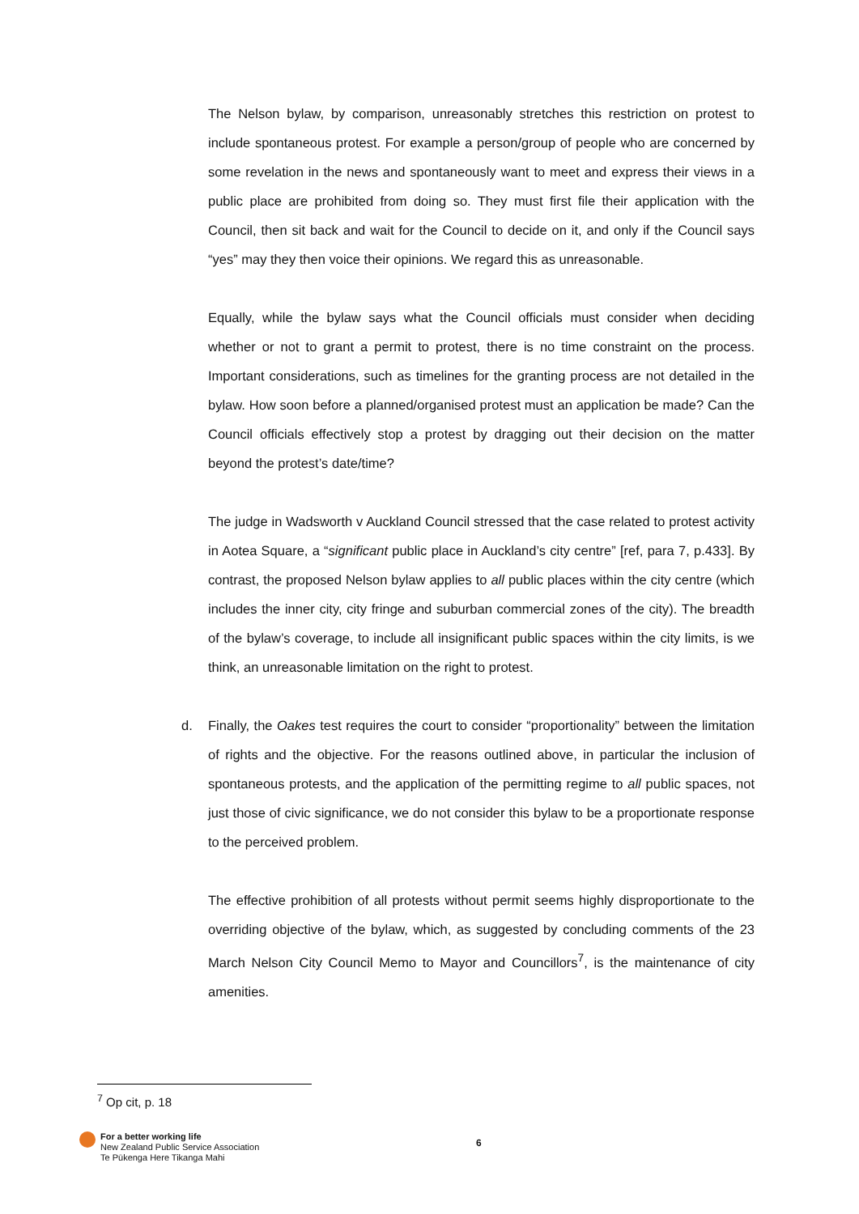The Nelson bylaw, by comparison, unreasonably stretches this restriction on protest to include spontaneous protest. For example a person/group of people who are concerned by some revelation in the news and spontaneously want to meet and express their views in a public place are prohibited from doing so. They must first file their application with the Council, then sit back and wait for the Council to decide on it, and only if the Council says “yes” may they then voice their opinions. We regard this as unreasonable.
Equally, while the bylaw says what the Council officials must consider when deciding whether or not to grant a permit to protest, there is no time constraint on the process. Important considerations, such as timelines for the granting process are not detailed in the bylaw. How soon before a planned/organised protest must an application be made? Can the Council officials effectively stop a protest by dragging out their decision on the matter beyond the protest’s date/time?
The judge in Wadsworth v Auckland Council stressed that the case related to protest activity in Aotea Square, a “significant public place in Auckland’s city centre” [ref, para 7, p.433]. By contrast, the proposed Nelson bylaw applies to all public places within the city centre (which includes the inner city, city fringe and suburban commercial zones of the city). The breadth of the bylaw’s coverage, to include all insignificant public spaces within the city limits, is we think, an unreasonable limitation on the right to protest.
d. Finally, the Oakes test requires the court to consider “proportionality” between the limitation of rights and the objective. For the reasons outlined above, in particular the inclusion of spontaneous protests, and the application of the permitting regime to all public spaces, not just those of civic significance, we do not consider this bylaw to be a proportionate response to the perceived problem.
The effective prohibition of all protests without permit seems highly disproportionate to the overriding objective of the bylaw, which, as suggested by concluding comments of the 23 March Nelson City Council Memo to Mayor and Councillors<sup>7</sup>, is the maintenance of city amenities.
<sup>7</sup> Op cit, p. 18
For a better working life
New Zealand Public Service Association
Te Pūkenga Here Tikanga Mahi
6